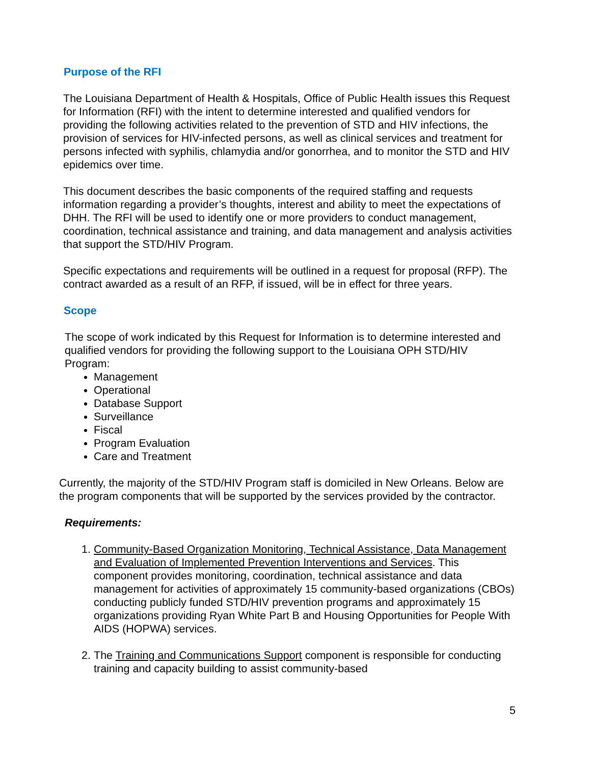Purpose of the RFI
The Louisiana Department of Health & Hospitals, Office of Public Health issues this Request for Information (RFI) with the intent to determine interested and qualified vendors for providing the following activities related to the prevention of STD and HIV infections, the provision of services for HIV-infected persons, as well as clinical services and treatment for persons infected with syphilis, chlamydia and/or gonorrhea, and to monitor the STD and HIV epidemics over time.
This document describes the basic components of the required staffing and requests information regarding a provider’s thoughts, interest and ability to meet the expectations of DHH. The RFI will be used to identify one or more providers to conduct management, coordination, technical assistance and training, and data management and analysis activities that support the STD/HIV Program.
Specific expectations and requirements will be outlined in a request for proposal (RFP). The contract awarded as a result of an RFP, if issued, will be in effect for three years.
Scope
The scope of work indicated by this Request for Information is to determine interested and qualified vendors for providing the following support to the Louisiana OPH STD/HIV Program:
Management
Operational
Database Support
Surveillance
Fiscal
Program Evaluation
Care and Treatment
Currently, the majority of the STD/HIV Program staff is domiciled in New Orleans. Below are the program components that will be supported by the services provided by the contractor.
Requirements:
1. Community-Based Organization Monitoring, Technical Assistance, Data Management and Evaluation of Implemented Prevention Interventions and Services. This component provides monitoring, coordination, technical assistance and data management for activities of approximately 15 community-based organizations (CBOs) conducting publicly funded STD/HIV prevention programs and approximately 15 organizations providing Ryan White Part B and Housing Opportunities for People With AIDS (HOPWA) services.
2. The Training and Communications Support component is responsible for conducting training and capacity building to assist community-based
5